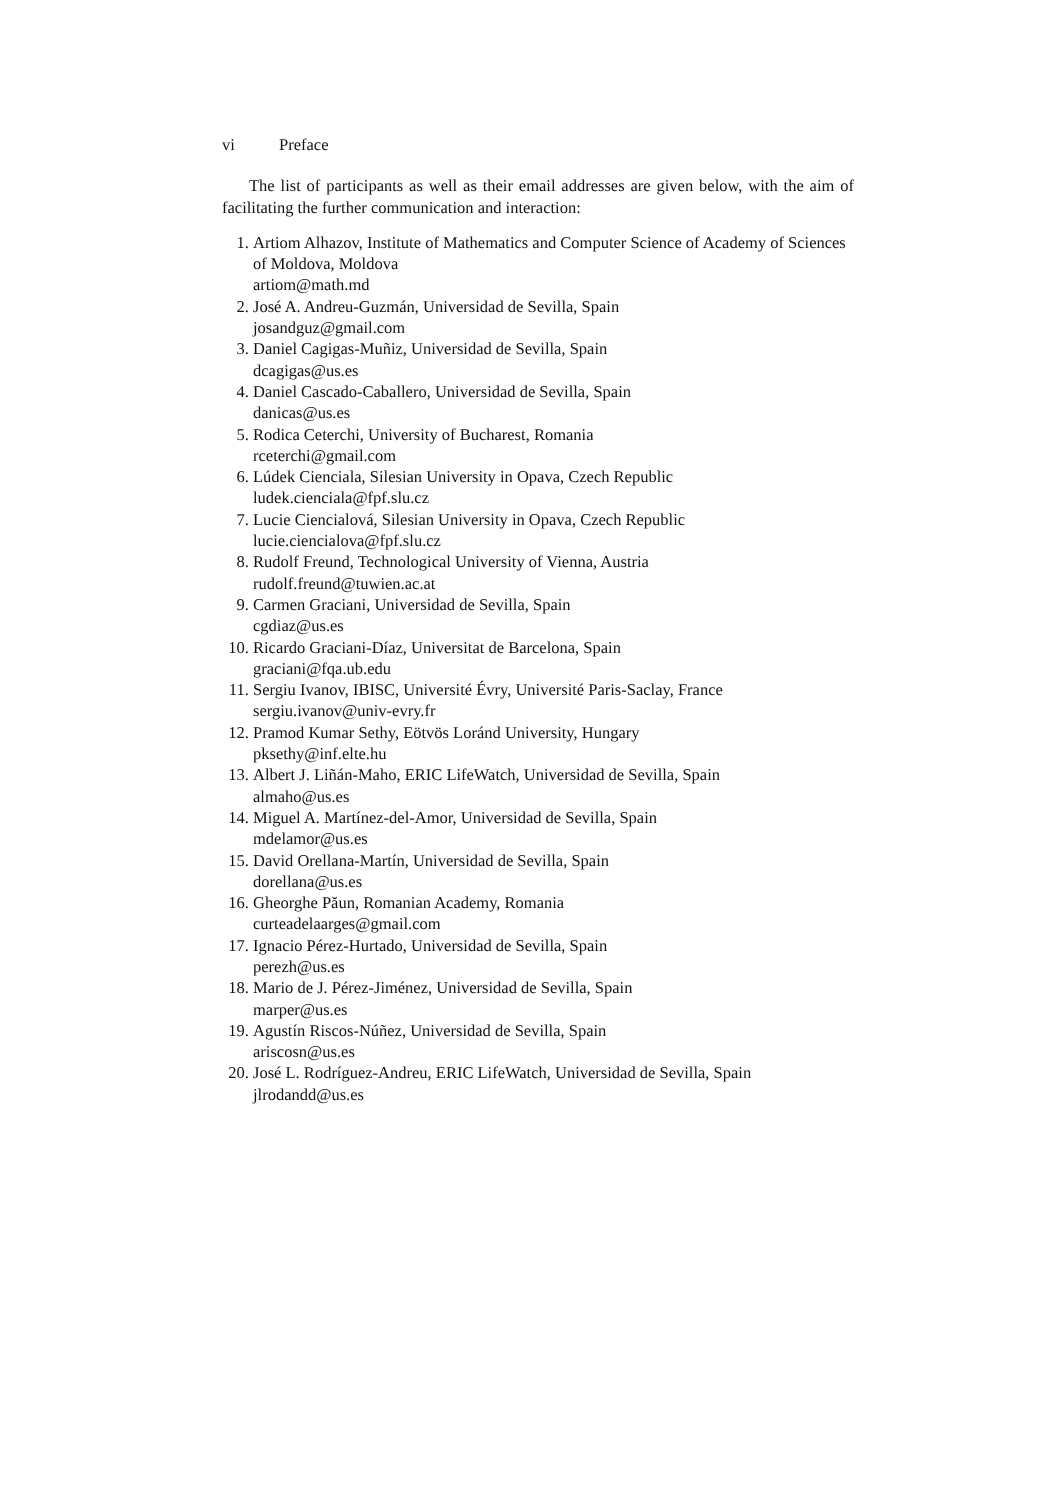vi Preface
The list of participants as well as their email addresses are given below, with the aim of facilitating the further communication and interaction:
1. Artiom Alhazov, Institute of Mathematics and Computer Science of Academy of Sciences of Moldova, Moldova
artiom@math.md
2. José A. Andreu-Guzmán, Universidad de Sevilla, Spain
josandguz@gmail.com
3. Daniel Cagigas-Muñiz, Universidad de Sevilla, Spain
dcagigas@us.es
4. Daniel Cascado-Caballero, Universidad de Sevilla, Spain
danicas@us.es
5. Rodica Ceterchi, University of Bucharest, Romania
rceterchi@gmail.com
6. Lúdek Cienciala, Silesian University in Opava, Czech Republic
ludek.cienciala@fpf.slu.cz
7. Lucie Ciencialová, Silesian University in Opava, Czech Republic
lucie.ciencialova@fpf.slu.cz
8. Rudolf Freund, Technological University of Vienna, Austria
rudolf.freund@tuwien.ac.at
9. Carmen Graciani, Universidad de Sevilla, Spain
cgdiaz@us.es
10. Ricardo Graciani-Díaz, Universitat de Barcelona, Spain
graciani@fqa.ub.edu
11. Sergiu Ivanov, IBISC, Université Évry, Université Paris-Saclay, France
sergiu.ivanov@univ-evry.fr
12. Pramod Kumar Sethy, Eötvös Loránd University, Hungary
pksethy@inf.elte.hu
13. Albert J. Liñán-Maho, ERIC LifeWatch, Universidad de Sevilla, Spain
almaho@us.es
14. Miguel A. Martínez-del-Amor, Universidad de Sevilla, Spain
mdelamor@us.es
15. David Orellana-Martín, Universidad de Sevilla, Spain
dorellana@us.es
16. Gheorghe Păun, Romanian Academy, Romania
curteadelaarges@gmail.com
17. Ignacio Pérez-Hurtado, Universidad de Sevilla, Spain
perezh@us.es
18. Mario de J. Pérez-Jiménez, Universidad de Sevilla, Spain
marper@us.es
19. Agustín Riscos-Núñez, Universidad de Sevilla, Spain
ariscosn@us.es
20. José L. Rodríguez-Andreu, ERIC LifeWatch, Universidad de Sevilla, Spain
jlrodandd@us.es